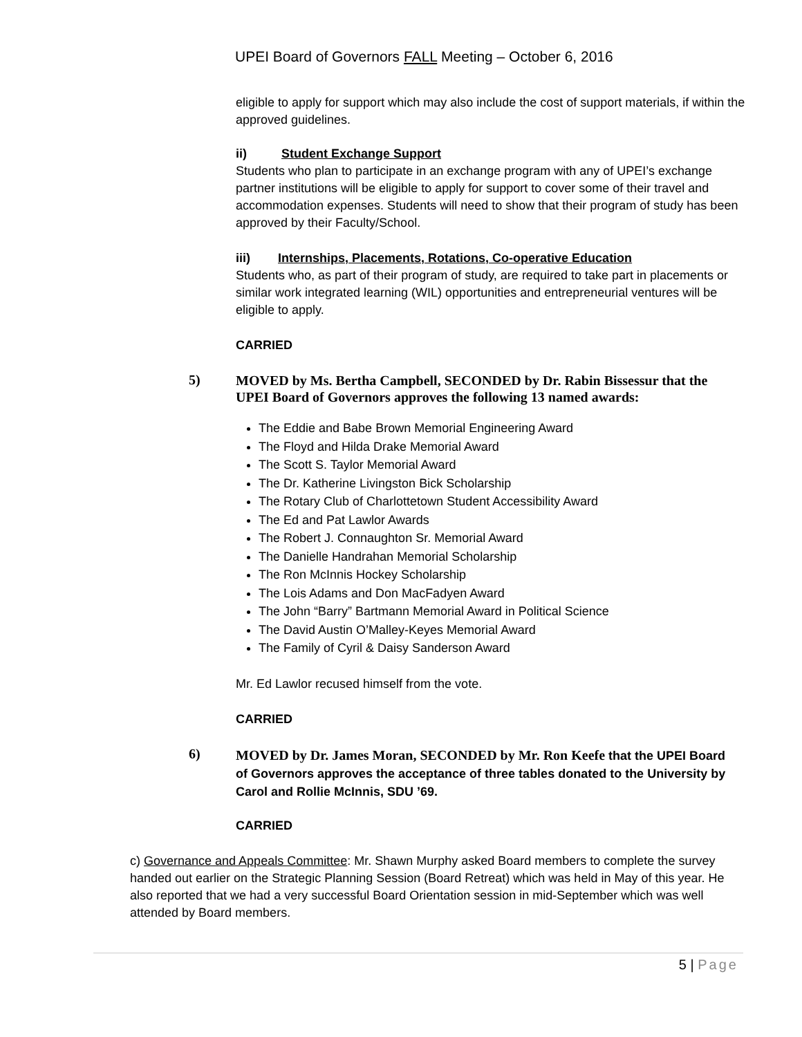UPEI Board of Governors FALL Meeting – October 6, 2016
eligible to apply for support which may also include the cost of support materials, if within the approved guidelines.
ii) Student Exchange Support
Students who plan to participate in an exchange program with any of UPEI’s exchange partner institutions will be eligible to apply for support to cover some of their travel and accommodation expenses. Students will need to show that their program of study has been approved by their Faculty/School.
iii) Internships, Placements, Rotations, Co-operative Education
Students who, as part of their program of study, are required to take part in placements or similar work integrated learning (WIL) opportunities and entrepreneurial ventures will be eligible to apply.
CARRIED
5) MOVED by Ms. Bertha Campbell, SECONDED by Dr. Rabin Bissessur that the UPEI Board of Governors approves the following 13 named awards:
The Eddie and Babe Brown Memorial Engineering Award
The Floyd and Hilda Drake Memorial Award
The Scott S. Taylor Memorial Award
The Dr. Katherine Livingston Bick Scholarship
The Rotary Club of Charlottetown Student Accessibility Award
The Ed and Pat Lawlor Awards
The Robert J. Connaughton Sr. Memorial Award
The Danielle Handrahan Memorial Scholarship
The Ron McInnis Hockey Scholarship
The Lois Adams and Don MacFadyen Award
The John “Barry” Bartmann Memorial Award in Political Science
The David Austin O’Malley-Keyes Memorial Award
The Family of Cyril & Daisy Sanderson Award
Mr. Ed Lawlor recused himself from the vote.
CARRIED
6) MOVED by Dr. James Moran, SECONDED by Mr. Ron Keefe that the UPEI Board of Governors approves the acceptance of three tables donated to the University by Carol and Rollie McInnis, SDU ’69.
CARRIED
c) Governance and Appeals Committee: Mr. Shawn Murphy asked Board members to complete the survey handed out earlier on the Strategic Planning Session (Board Retreat) which was held in May of this year. He also reported that we had a very successful Board Orientation session in mid-September which was well attended by Board members.
5 | Page